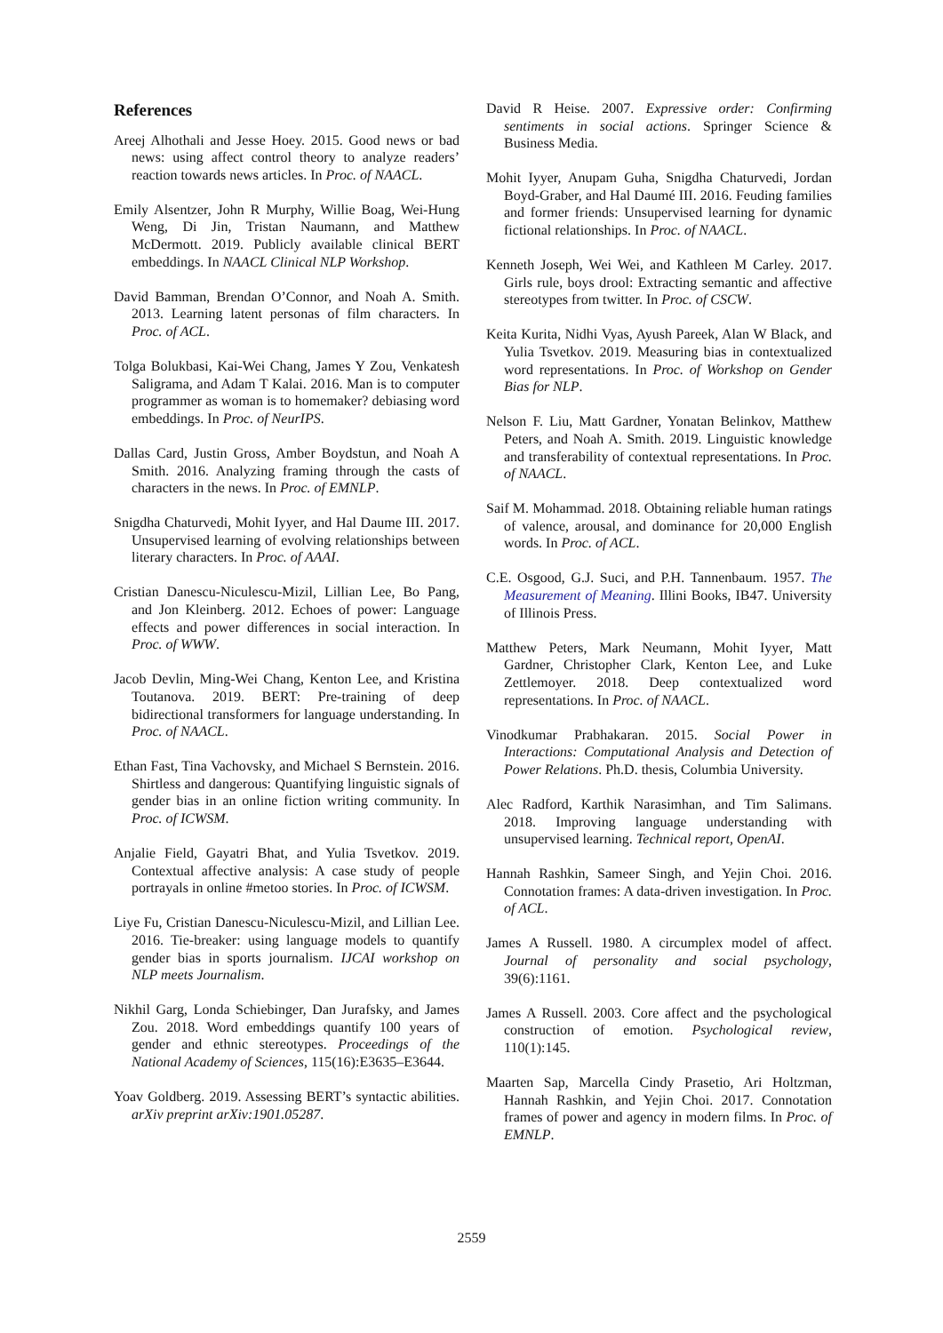References
Areej Alhothali and Jesse Hoey. 2015. Good news or bad news: using affect control theory to analyze readers’ reaction towards news articles. In Proc. of NAACL.
Emily Alsentzer, John R Murphy, Willie Boag, Wei-Hung Weng, Di Jin, Tristan Naumann, and Matthew McDermott. 2019. Publicly available clinical BERT embeddings. In NAACL Clinical NLP Workshop.
David Bamman, Brendan O’Connor, and Noah A. Smith. 2013. Learning latent personas of film characters. In Proc. of ACL.
Tolga Bolukbasi, Kai-Wei Chang, James Y Zou, Venkatesh Saligrama, and Adam T Kalai. 2016. Man is to computer programmer as woman is to homemaker? debiasing word embeddings. In Proc. of NeurIPS.
Dallas Card, Justin Gross, Amber Boydstun, and Noah A Smith. 2016. Analyzing framing through the casts of characters in the news. In Proc. of EMNLP.
Snigdha Chaturvedi, Mohit Iyyer, and Hal Daume III. 2017. Unsupervised learning of evolving relationships between literary characters. In Proc. of AAAI.
Cristian Danescu-Niculescu-Mizil, Lillian Lee, Bo Pang, and Jon Kleinberg. 2012. Echoes of power: Language effects and power differences in social interaction. In Proc. of WWW.
Jacob Devlin, Ming-Wei Chang, Kenton Lee, and Kristina Toutanova. 2019. BERT: Pre-training of deep bidirectional transformers for language understanding. In Proc. of NAACL.
Ethan Fast, Tina Vachovsky, and Michael S Bernstein. 2016. Shirtless and dangerous: Quantifying linguistic signals of gender bias in an online fiction writing community. In Proc. of ICWSM.
Anjalie Field, Gayatri Bhat, and Yulia Tsvetkov. 2019. Contextual affective analysis: A case study of people portrayals in online #metoo stories. In Proc. of ICWSM.
Liye Fu, Cristian Danescu-Niculescu-Mizil, and Lillian Lee. 2016. Tie-breaker: using language models to quantify gender bias in sports journalism. IJCAI workshop on NLP meets Journalism.
Nikhil Garg, Londa Schiebinger, Dan Jurafsky, and James Zou. 2018. Word embeddings quantify 100 years of gender and ethnic stereotypes. Proceedings of the National Academy of Sciences, 115(16):E3635–E3644.
Yoav Goldberg. 2019. Assessing BERT’s syntactic abilities. arXiv preprint arXiv:1901.05287.
David R Heise. 2007. Expressive order: Confirming sentiments in social actions. Springer Science & Business Media.
Mohit Iyyer, Anupam Guha, Snigdha Chaturvedi, Jordan Boyd-Graber, and Hal Daumé III. 2016. Feuding families and former friends: Unsupervised learning for dynamic fictional relationships. In Proc. of NAACL.
Kenneth Joseph, Wei Wei, and Kathleen M Carley. 2017. Girls rule, boys drool: Extracting semantic and affective stereotypes from twitter. In Proc. of CSCW.
Keita Kurita, Nidhi Vyas, Ayush Pareek, Alan W Black, and Yulia Tsvetkov. 2019. Measuring bias in contextualized word representations. In Proc. of Workshop on Gender Bias for NLP.
Nelson F. Liu, Matt Gardner, Yonatan Belinkov, Matthew Peters, and Noah A. Smith. 2019. Linguistic knowledge and transferability of contextual representations. In Proc. of NAACL.
Saif M. Mohammad. 2018. Obtaining reliable human ratings of valence, arousal, and dominance for 20,000 English words. In Proc. of ACL.
C.E. Osgood, G.J. Suci, and P.H. Tannenbaum. 1957. The Measurement of Meaning. Illini Books, IB47. University of Illinois Press.
Matthew Peters, Mark Neumann, Mohit Iyyer, Matt Gardner, Christopher Clark, Kenton Lee, and Luke Zettlemoyer. 2018. Deep contextualized word representations. In Proc. of NAACL.
Vinodkumar Prabhakaran. 2015. Social Power in Interactions: Computational Analysis and Detection of Power Relations. Ph.D. thesis, Columbia University.
Alec Radford, Karthik Narasimhan, and Tim Salimans. 2018. Improving language understanding with unsupervised learning. Technical report, OpenAI.
Hannah Rashkin, Sameer Singh, and Yejin Choi. 2016. Connotation frames: A data-driven investigation. In Proc. of ACL.
James A Russell. 1980. A circumplex model of affect. Journal of personality and social psychology, 39(6):1161.
James A Russell. 2003. Core affect and the psychological construction of emotion. Psychological review, 110(1):145.
Maarten Sap, Marcella Cindy Prasetio, Ari Holtzman, Hannah Rashkin, and Yejin Choi. 2017. Connotation frames of power and agency in modern films. In Proc. of EMNLP.
2559